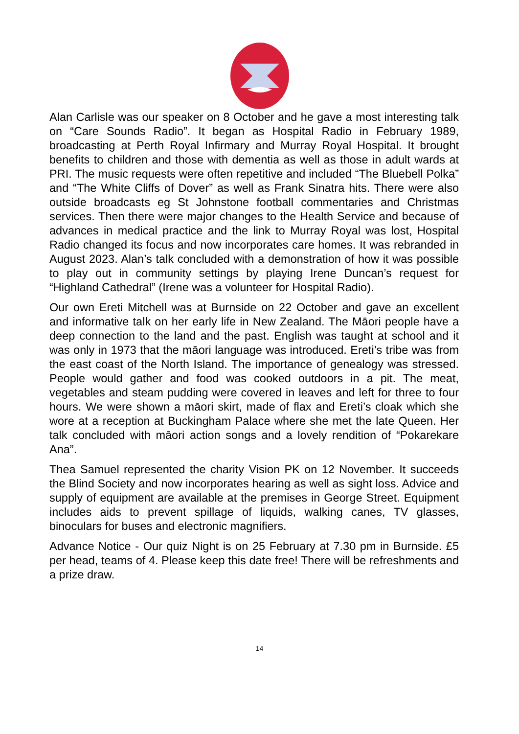Alan Carlisle was our speaker on 8 October and he gave a most interesting talk on “Care Sounds Radio”. It began as Hospital Radio in February 1989, broadcasting at Perth Royal Infirmary and Murray Royal Hospital. It brought benefits to children and those with dementia as well as those in adult wards at PRI. The music requests were often repetitive and included “The Bluebell Polka” and “The White Cliffs of Dover” as well as Frank Sinatra hits. There were also outside broadcasts eg St Johnstone football commentaries and Christmas services. Then there were major changes to the Health Service and because of advances in medical practice and the link to Murray Royal was lost, Hospital Radio changed its focus and now incorporates care homes. It was rebranded in August 2023. Alan’s talk concluded with a demonstration of how it was possible to play out in community settings by playing Irene Duncan’s request for “Highland Cathedral” (Irene was a volunteer for Hospital Radio).
Our own Ereti Mitchell was at Burnside on 22 October and gave an excellent and informative talk on her early life in New Zealand. The Māori people have a deep connection to the land and the past. English was taught at school and it was only in 1973 that the māori language was introduced. Ereti’s tribe was from the east coast of the North Island. The importance of genealogy was stressed. People would gather and food was cooked outdoors in a pit. The meat, vegetables and steam pudding were covered in leaves and left for three to four hours. We were shown a māori skirt, made of flax and Ereti’s cloak which she wore at a reception at Buckingham Palace where she met the late Queen. Her talk concluded with māori action songs and a lovely rendition of “Pokarekare Ana”.
Thea Samuel represented the charity Vision PK on 12 November. It succeeds the Blind Society and now incorporates hearing as well as sight loss. Advice and supply of equipment are available at the premises in George Street. Equipment includes aids to prevent spillage of liquids, walking canes, TV glasses, binoculars for buses and electronic magnifiers.
Advance Notice - Our quiz Night is on 25 February at 7.30 pm in Burnside. £5 per head, teams of 4. Please keep this date free! There will be refreshments and a prize draw.
14